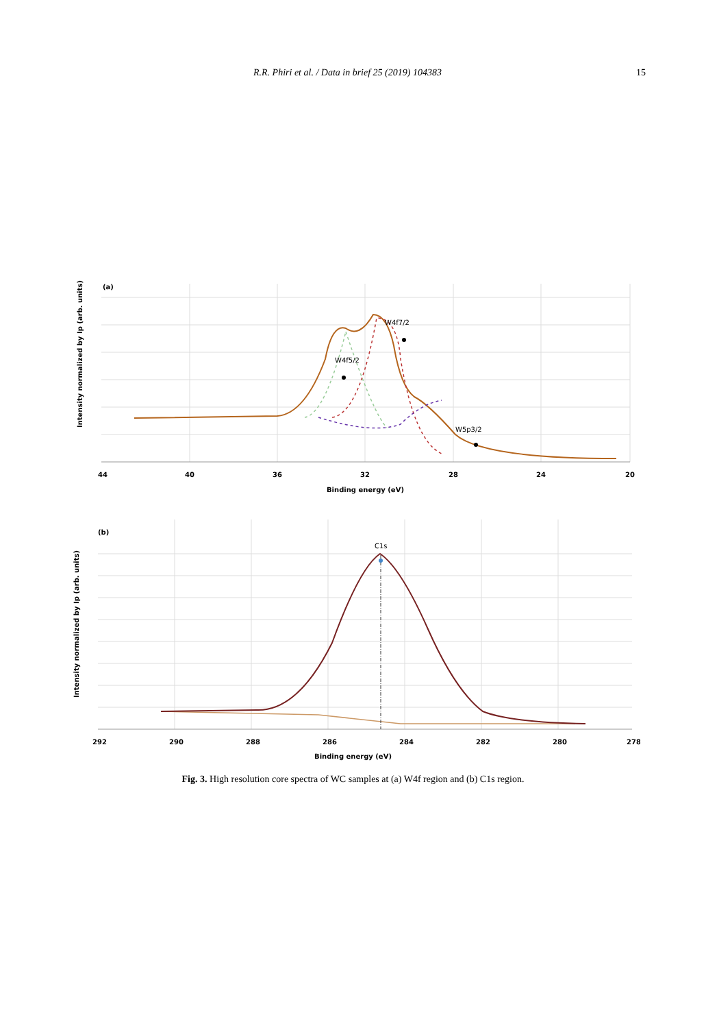R.R. Phiri et al. / Data in brief 25 (2019) 104383 15
(a)
Intensity normalized by Ip (arb. units)
W4f5/2
W4f7/2
W5p3/2
44
40
36
32
28
24
20
Binding energy (eV)
(b)
Intensity normalized by Ip (arb. units)
C1s
292
290
288
286
284
282
280
278
Binding energy (eV)
Fig. 3. High resolution core spectra of WC samples at (a) W4f region and (b) C1s region.